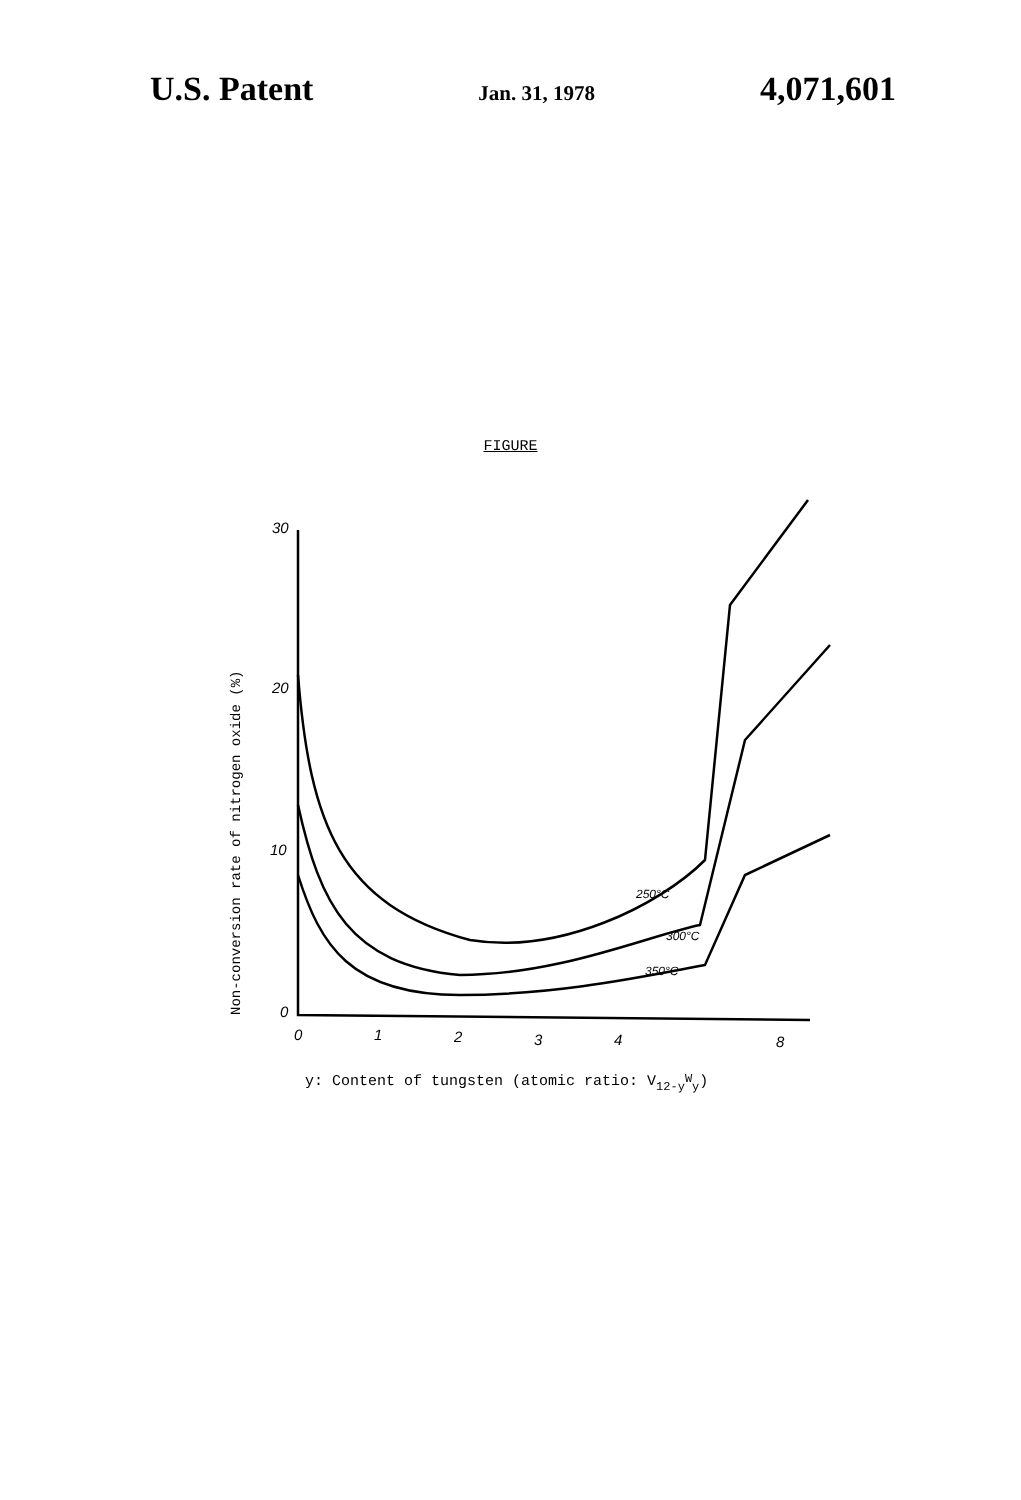U.S. Patent Jan. 31, 1978 4,071,601
FIGURE
30
20
10
0
0
1
2
3
4
8
250°C
300°C
350°C
Non-conversion rate of nitrogen oxide (%)
y: Content of tungsten (atomic ratio: V12-yWy)